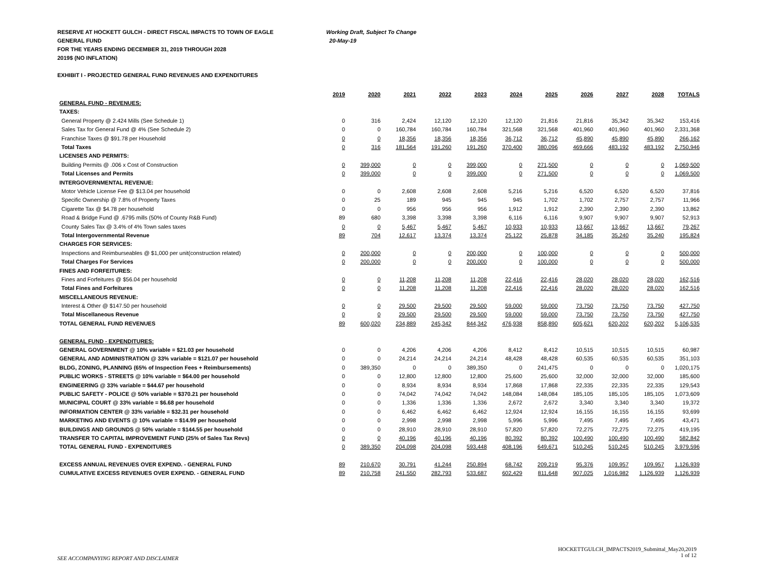RESERVE AT HOCKETT GULCH - DIRECT FISCAL IMPACTS TO TOWN OF EAGLE Working Draft, Subject To Change
GENERAL FUND 20-May-19
FOR THE YEARS ENDING DECEMBER 31, 2019 THROUGH 2028
2019$ (NO INFLATION)
EXHIBIT I - PROJECTED GENERAL FUND REVENUES AND EXPENDITURES
| | 2019 | 2020 | 2021 | 2022 | 2023 | 2024 | 2025 | 2026 | 2027 | 2028 | TOTALS |
| GENERAL FUND - REVENUES: | | | | | | | | | | | |
| TAXES: | | | | | | | | | | | |
| General Property @ 2.424 Mills (See Schedule 1) | 0 | 316 | 2,424 | 12,120 | 12,120 | 12,120 | 21,816 | 21,816 | 35,342 | 35,342 | 153,416 |
| Sales Tax for General Fund @ 4% (See Schedule 2) | 0 | 0 | 160,784 | 160,784 | 160,784 | 321,568 | 321,568 | 401,960 | 401,960 | 401,960 | 2,331,368 |
| Franchise Taxes @ $91.78 per Household | 0 | 0 | 18,356 | 18,356 | 18,356 | 36,712 | 36,712 | 45,890 | 45,890 | 45,890 | 266,162 |
| Total Taxes | 0 | 316 | 181,564 | 191,260 | 191,260 | 370,400 | 380,096 | 469,666 | 483,192 | 483,192 | 2,750,946 |
| LICENSES AND PERMITS: | | | | | | | | | | | |
| Building Permits @ .006 x Cost of Construction | 0 | 399,000 | 0 | 0 | 399,000 | 0 | 271,500 | 0 | 0 | 0 | 1,069,500 |
| Total Licenses and Permits | 0 | 399,000 | 0 | 0 | 399,000 | 0 | 271,500 | 0 | 0 | 0 | 1,069,500 |
| INTERGOVERNMENTAL REVENUE: | | | | | | | | | | | |
| Motor Vehicle License Fee @ $13.04 per household | 0 | 0 | 2,608 | 2,608 | 2,608 | 5,216 | 5,216 | 6,520 | 6,520 | 6,520 | 37,816 |
| Specific Ownership @ 7.8% of Property Taxes | 0 | 25 | 189 | 945 | 945 | 945 | 1,702 | 1,702 | 2,757 | 2,757 | 11,966 |
| Cigarette Tax @ $4.78 per household | 0 | 0 | 956 | 956 | 956 | 1,912 | 1,912 | 2,390 | 2,390 | 2,390 | 13,862 |
| Road & Bridge Fund @ .6795 mills (50% of County R&B Fund) | 89 | 680 | 3,398 | 3,398 | 3,398 | 6,116 | 6,116 | 9,907 | 9,907 | 9,907 | 52,913 |
| County Sales Tax @ 3.4% of 4% Town sales taxes | 0 | 0 | 5,467 | 5,467 | 5,467 | 10,933 | 10,933 | 13,667 | 13,667 | 13,667 | 79,267 |
| Total Intergovernmental Revenue | 89 | 704 | 12,617 | 13,374 | 13,374 | 25,122 | 25,878 | 34,185 | 35,240 | 35,240 | 195,824 |
| CHARGES FOR SERVICES: | | | | | | | | | | | |
| Inspections and Reimburseables @ $1,000 per unit(construction related) | 0 | 200,000 | 0 | 0 | 200,000 | 0 | 100,000 | 0 | 0 | 0 | 500,000 |
| Total Charges For Services | 0 | 200,000 | 0 | 0 | 200,000 | 0 | 100,000 | 0 | 0 | 0 | 500,000 |
| FINES AND FORFEITURES: | | | | | | | | | | | |
| Fines and Forfeitures @ $56.04 per household | 0 | 0 | 11,208 | 11,208 | 11,208 | 22,416 | 22,416 | 28,020 | 28,020 | 28,020 | 162,516 |
| Total Fines and Forfeitures | 0 | 0 | 11,208 | 11,208 | 11,208 | 22,416 | 22,416 | 28,020 | 28,020 | 28,020 | 162,516 |
| MISCELLANEOUS REVENUE: | | | | | | | | | | | |
| Interest & Other @ $147.50 per household | 0 | 0 | 29,500 | 29,500 | 29,500 | 59,000 | 59,000 | 73,750 | 73,750 | 73,750 | 427,750 |
| Total Miscellaneous Revenue | 0 | 0 | 29,500 | 29,500 | 29,500 | 59,000 | 59,000 | 73,750 | 73,750 | 73,750 | 427,750 |
| TOTAL GENERAL FUND REVENUES | 89 | 600,020 | 234,889 | 245,342 | 844,342 | 476,938 | 858,890 | 605,621 | 620,202 | 620,202 | 5,106,535 |
| GENERAL FUND - EXPENDITURES: | | | | | | | | | | | |
| GENERAL GOVERNMENT @ 10% variable = $21.03 per household | 0 | 0 | 4,206 | 4,206 | 4,206 | 8,412 | 8,412 | 10,515 | 10,515 | 10,515 | 60,987 |
| GENERAL AND ADMINISTRATION @ 33% variable = $121.07 per household | 0 | 0 | 24,214 | 24,214 | 24,214 | 48,428 | 48,428 | 60,535 | 60,535 | 60,535 | 351,103 |
| BLDG, ZONING, PLANNING (65% of Inspection Fees + Reimbursements) | 0 | 389,350 | 0 | 0 | 389,350 | 0 | 241,475 | 0 | 0 | 0 | 1,020,175 |
| PUBLIC WORKS - STREETS @ 10% variable = $64.00 per household | 0 | 0 | 12,800 | 12,800 | 12,800 | 25,600 | 25,600 | 32,000 | 32,000 | 32,000 | 185,600 |
| ENGINEERING @ 33% variable = $44.67 per household | 0 | 0 | 8,934 | 8,934 | 8,934 | 17,868 | 17,868 | 22,335 | 22,335 | 22,335 | 129,543 |
| PUBLIC SAFETY - POLICE @ 50% variable = $370.21 per household | 0 | 0 | 74,042 | 74,042 | 74,042 | 148,084 | 148,084 | 185,105 | 185,105 | 185,105 | 1,073,609 |
| MUNICIPAL COURT @ 33% variable = $6.68 per household | 0 | 0 | 1,336 | 1,336 | 1,336 | 2,672 | 2,672 | 3,340 | 3,340 | 3,340 | 19,372 |
| INFORMATION CENTER @ 33% variable = $32.31 per household | 0 | 0 | 6,462 | 6,462 | 6,462 | 12,924 | 12,924 | 16,155 | 16,155 | 16,155 | 93,699 |
| MARKETING AND EVENTS @ 10% variable = $14.99 per household | 0 | 0 | 2,998 | 2,998 | 2,998 | 5,996 | 5,996 | 7,495 | 7,495 | 7,495 | 43,471 |
| BUILDINGS AND GROUNDS @ 50% variable = $144.55 per household | 0 | 0 | 28,910 | 28,910 | 28,910 | 57,820 | 57,820 | 72,275 | 72,275 | 72,275 | 419,195 |
| TRANSFER TO CAPITAL IMPROVEMENT FUND (25% of Sales Tax Revs) | 0 | 0 | 40,196 | 40,196 | 40,196 | 80,392 | 80,392 | 100,490 | 100,490 | 100,490 | 582,842 |
| TOTAL GENERAL FUND - EXPENDITURES | 0 | 389,350 | 204,098 | 204,098 | 593,448 | 408,196 | 649,671 | 510,245 | 510,245 | 510,245 | 3,979,596 |
| EXCESS ANNUAL REVENUES OVER EXPEND. - GENERAL FUND | 89 | 210,670 | 30,791 | 41,244 | 250,894 | 68,742 | 209,219 | 95,376 | 109,957 | 109,957 | 1,126,939 |
| CUMULATIVE EXCESS REVENUES OVER EXPEND. - GENERAL FUND | 89 | 210,758 | 241,550 | 282,793 | 533,687 | 602,429 | 811,648 | 907,025 | 1,016,982 | 1,126,939 | 1,126,939 |
SEE ACCOMPANYING REPORT AND DISCLAIMER
HOCKETTGULCH_IMPACTS2019_Submittal_May20,2019
1 of 12